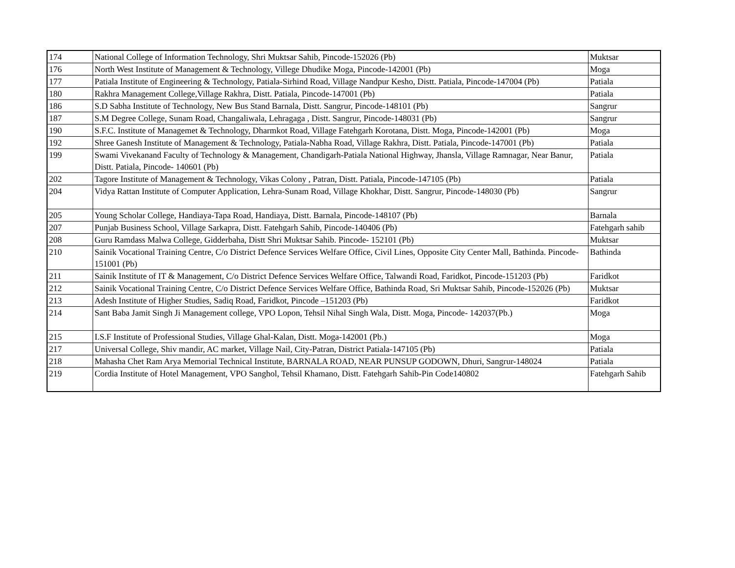| 174 | National College of Information Technology, Shri Muktsar Sahib, Pincode-152026 (Pb) | Muktsar |
| 176 | North West Institute of Management & Technology, Villege Dhudike Moga, Pincode-142001 (Pb) | Moga |
| 177 | Patiala Institute of Engineering & Technology, Patiala-Sirhind Road, Village Nandpur Kesho, Distt. Patiala, Pincode-147004 (Pb) | Patiala |
| 180 | Rakhra Management College,Village Rakhra, Distt. Patiala, Pincode-147001 (Pb) | Patiala |
| 186 | S.D Sabha Institute of Technology, New Bus Stand Barnala, Distt. Sangrur, Pincode-148101 (Pb) | Sangrur |
| 187 | S.M Degree College, Sunam Road, Changaliwala, Lehragaga , Distt. Sangrur, Pincode-148031 (Pb) | Sangrur |
| 190 | S.F.C. Institute of Managemet & Technology, Dharmkot Road, Village Fatehgarh Korotana, Distt. Moga, Pincode-142001 (Pb) | Moga |
| 192 | Shree Ganesh Institute of Management & Technology, Patiala-Nabha Road, Village Rakhra, Distt. Patiala, Pincode-147001 (Pb) | Patiala |
| 199 | Swami Vivekanand Faculty of Technology & Management, Chandigarh-Patiala National Highway, Jhansla, Village Ramnagar, Near Banur, Distt. Patiala, Pincode- 140601 (Pb) | Patiala |
| 202 | Tagore Institute of Management & Technology, Vikas Colony , Patran, Distt. Patiala, Pincode-147105 (Pb) | Patiala |
| 204 | Vidya Rattan Institute of Computer Application, Lehra-Sunam Road, Village Khokhar, Distt. Sangrur, Pincode-148030 (Pb) | Sangrur |
| 205 | Young Scholar College, Handiaya-Tapa Road, Handiaya, Distt. Barnala, Pincode-148107 (Pb) | Barnala |
| 207 | Punjab Business School, Village Sarkapra, Distt. Fatehgarh Sahib, Pincode-140406 (Pb) | Fatehgarh sahib |
| 208 | Guru Ramdass Malwa College, Gidderbaha, Distt Shri Muktsar Sahib. Pincode- 152101 (Pb) | Muktsar |
| 210 | Sainik Vocational Training Centre, C/o District Defence Services Welfare Office, Civil Lines, Opposite City Center Mall, Bathinda. Pincode- 151001 (Pb) | Bathinda |
| 211 | Sainik Institute of IT & Management, C/o District Defence Services Welfare Office, Talwandi Road, Faridkot, Pincode-151203 (Pb) | Faridkot |
| 212 | Sainik Vocational Training Centre, C/o District Defence Services Welfare Office, Bathinda Road, Sri Muktsar Sahib, Pincode-152026 (Pb) | Muktsar |
| 213 | Adesh Institute of Higher Studies, Sadiq Road, Faridkot, Pincode –151203 (Pb) | Faridkot |
| 214 | Sant Baba Jamit Singh Ji Management college, VPO Lopon, Tehsil Nihal Singh Wala, Distt. Moga, Pincode- 142037(Pb.) | Moga |
| 215 | I.S.F Institute of Professional Studies, Village Ghal-Kalan, Distt. Moga-142001 (Pb.) | Moga |
| 217 | Universal College, Shiv mandir, AC market, Village Nail, City-Patran, District Patiala-147105 (Pb) | Patiala |
| 218 | Mahasha Chet Ram Arya Memorial Technical Institute, BARNALA ROAD, NEAR PUNSUP GODOWN, Dhuri, Sangrur-148024 | Patiala |
| 219 | Cordia Institute of Hotel Management, VPO Sanghol, Tehsil Khamano, Distt. Fatehgarh Sahib-Pin Code140802 | Fatehgarh Sahib |